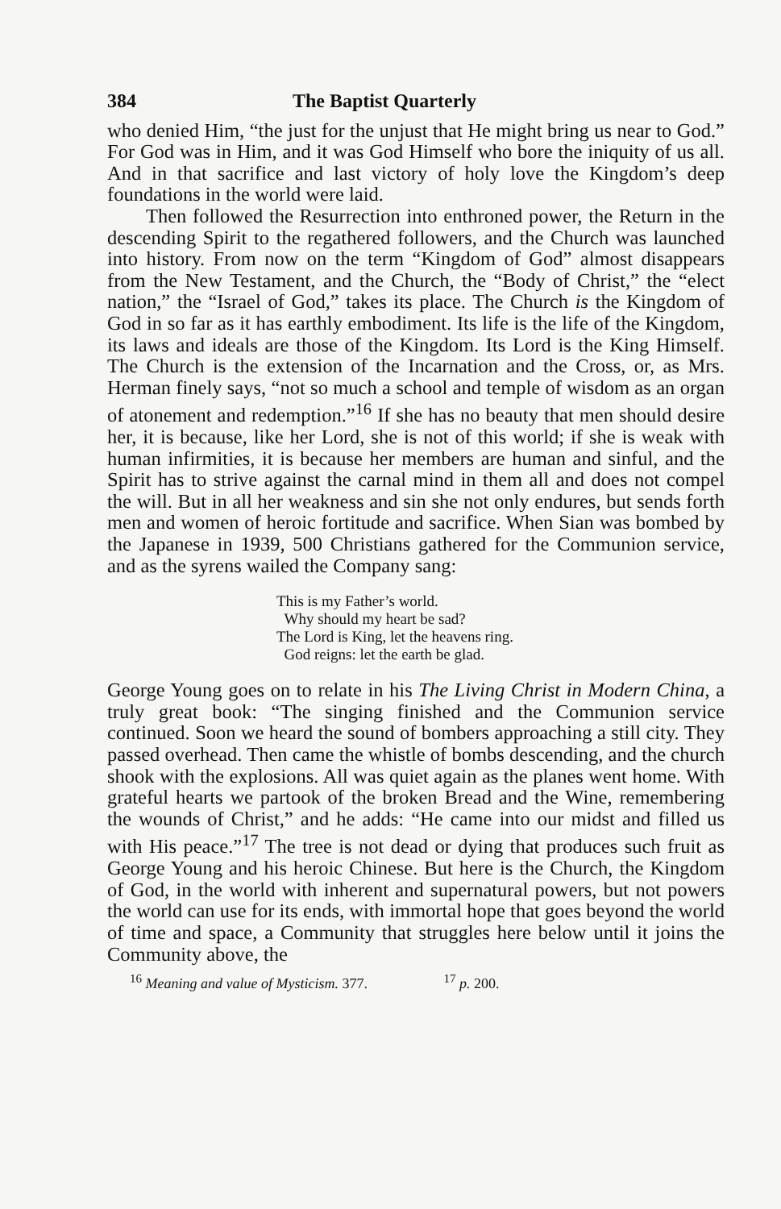384 The Baptist Quarterly
who denied Him, “the just for the unjust that He might bring us near to God.” For God was in Him, and it was God Himself who bore the iniquity of us all. And in that sacrifice and last victory of holy love the Kingdom’s deep foundations in the world were laid.
Then followed the Resurrection into enthroned power, the Return in the descending Spirit to the regathered followers, and the Church was launched into history. From now on the term “Kingdom of God” almost disappears from the New Testament, and the Church, the “Body of Christ,” the “elect nation,” the “Israel of God,” takes its place. The Church is the Kingdom of God in so far as it has earthly embodiment. Its life is the life of the Kingdom, its laws and ideals are those of the Kingdom. Its Lord is the King Himself. The Church is the extension of the Incarnation and the Cross, or, as Mrs. Herman finely says, “not so much a school and temple of wisdom as an organ of atonement and redemption.”<sup>16</sup> If she has no beauty that men should desire her, it is because, like her Lord, she is not of this world; if she is weak with human infirmities, it is because her members are human and sinful, and the Spirit has to strive against the carnal mind in them all and does not compel the will. But in all her weakness and sin she not only endures, but sends forth men and women of heroic fortitude and sacrifice. When Sian was bombed by the Japanese in 1939, 500 Christians gathered for the Communion service, and as the syrens wailed the Company sang:
This is my Father’s world.
Why should my heart be sad?
The Lord is King, let the heavens ring.
God reigns: let the earth be glad.
George Young goes on to relate in his The Living Christ in Modern China, a truly great book: “The singing finished and the Communion service continued. Soon we heard the sound of bombers approaching a still city. They passed overhead. Then came the whistle of bombs descending, and the church shook with the explosions. All was quiet again as the planes went home. With grateful hearts we partook of the broken Bread and the Wine, remembering the wounds of Christ,” and he adds: “He came into our midst and filled us with His peace.”<sup>17</sup> The tree is not dead or dying that produces such fruit as George Young and his heroic Chinese. But here is the Church, the Kingdom of God, in the world with inherent and supernatural powers, but not powers the world can use for its ends, with immortal hope that goes beyond the world of time and space, a Community that struggles here below until it joins the Community above, the
<sup>16</sup> Meaning and value of Mysticism. 377. <sup>17</sup> p. 200.